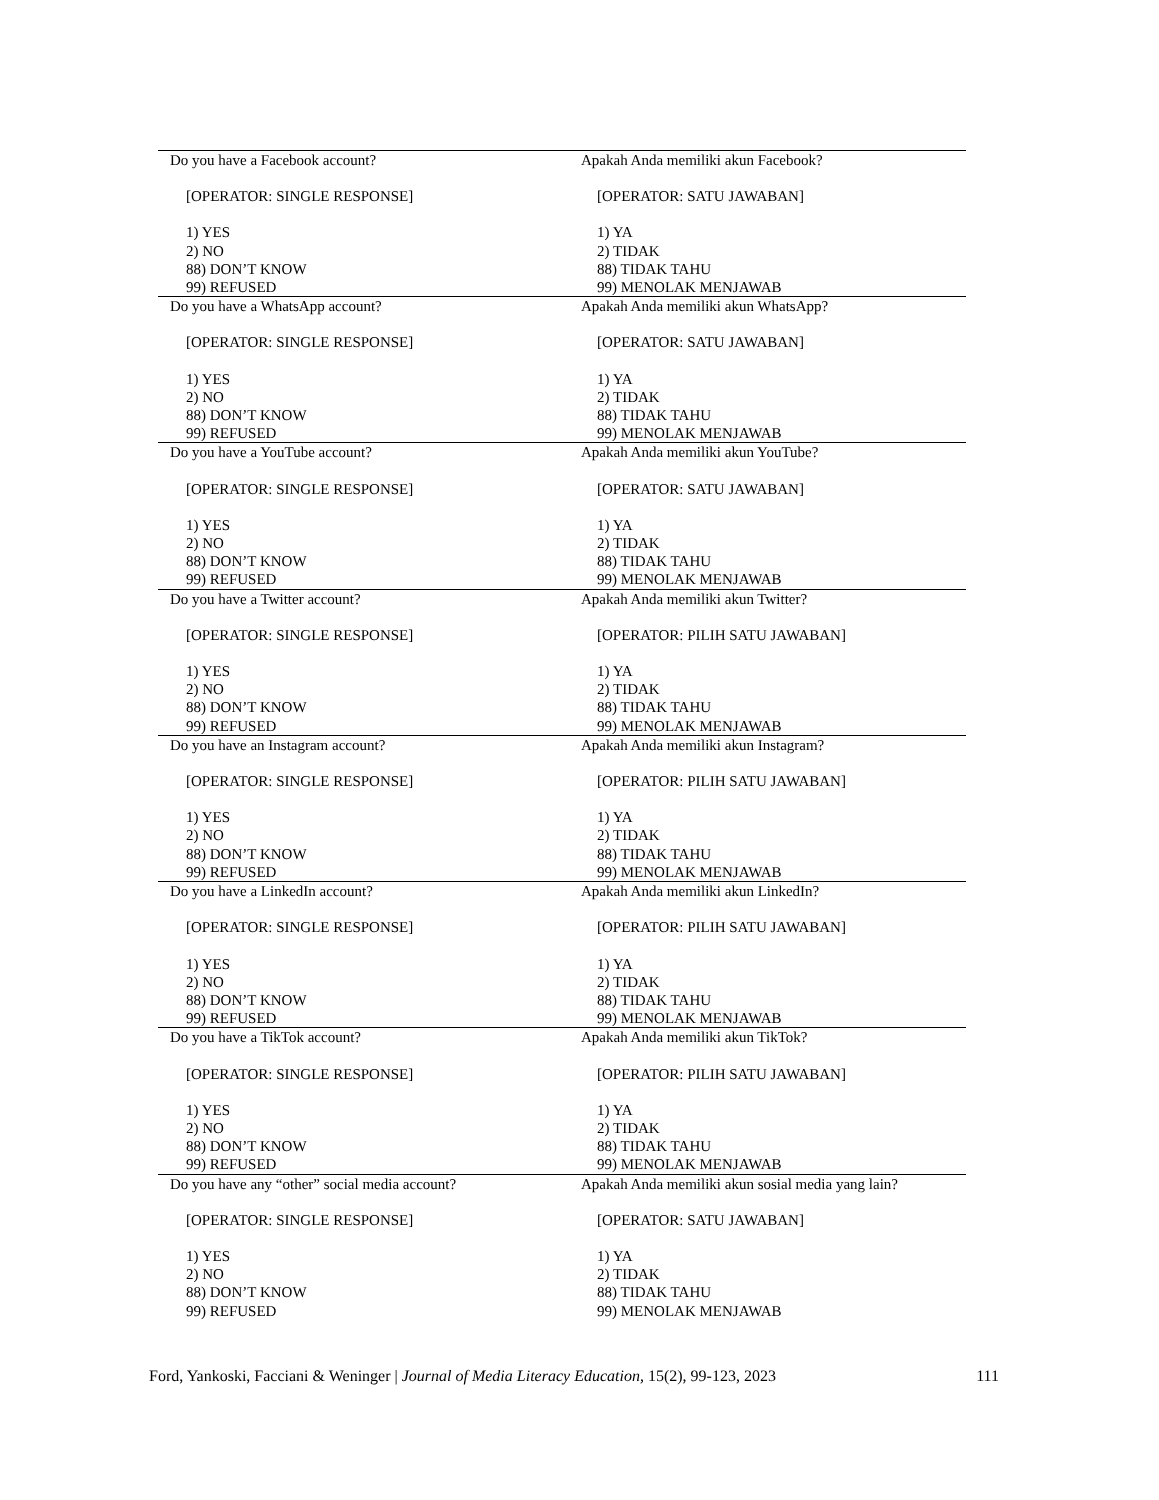| Do you have a Facebook account? [OPERATOR: SINGLE RESPONSE] 1) YES 2) NO 88) DON’T KNOW 99) REFUSED | Apakah Anda memiliki akun Facebook? [OPERATOR: SATU JAWABAN] 1) YA 2) TIDAK 88) TIDAK TAHU 99) MENOLAK MENJAWAB |
| Do you have a WhatsApp account? [OPERATOR: SINGLE RESPONSE] 1) YES 2) NO 88) DON’T KNOW 99) REFUSED | Apakah Anda memiliki akun WhatsApp? [OPERATOR: SATU JAWABAN] 1) YA 2) TIDAK 88) TIDAK TAHU 99) MENOLAK MENJAWAB |
| Do you have a YouTube account? [OPERATOR: SINGLE RESPONSE] 1) YES 2) NO 88) DON’T KNOW 99) REFUSED | Apakah Anda memiliki akun YouTube? [OPERATOR: SATU JAWABAN] 1) YA 2) TIDAK 88) TIDAK TAHU 99) MENOLAK MENJAWAB |
| Do you have a Twitter account? [OPERATOR: SINGLE RESPONSE] 1) YES 2) NO 88) DON’T KNOW 99) REFUSED | Apakah Anda memiliki akun Twitter? [OPERATOR: PILIH SATU JAWABAN] 1) YA 2) TIDAK 88) TIDAK TAHU 99) MENOLAK MENJAWAB |
| Do you have an Instagram account? [OPERATOR: SINGLE RESPONSE] 1) YES 2) NO 88) DON’T KNOW 99) REFUSED | Apakah Anda memiliki akun Instagram? [OPERATOR: PILIH SATU JAWABAN] 1) YA 2) TIDAK 88) TIDAK TAHU 99) MENOLAK MENJAWAB |
| Do you have a LinkedIn account? [OPERATOR: SINGLE RESPONSE] 1) YES 2) NO 88) DON’T KNOW 99) REFUSED | Apakah Anda memiliki akun LinkedIn? [OPERATOR: PILIH SATU JAWABAN] 1) YA 2) TIDAK 88) TIDAK TAHU 99) MENOLAK MENJAWAB |
| Do you have a TikTok account? [OPERATOR: SINGLE RESPONSE] 1) YES 2) NO 88) DON’T KNOW 99) REFUSED | Apakah Anda memiliki akun TikTok? [OPERATOR: PILIH SATU JAWABAN] 1) YA 2) TIDAK 88) TIDAK TAHU 99) MENOLAK MENJAWAB |
| Do you have any “other” social media account? [OPERATOR: SINGLE RESPONSE] 1) YES 2) NO 88) DON’T KNOW 99) REFUSED | Apakah Anda memiliki akun sosial media yang lain? [OPERATOR: SATU JAWABAN] 1) YA 2) TIDAK 88) TIDAK TAHU 99) MENOLAK MENJAWAB |
Ford, Yankoski, Facciani & Weninger | Journal of Media Literacy Education, 15(2), 99-123, 2023 111